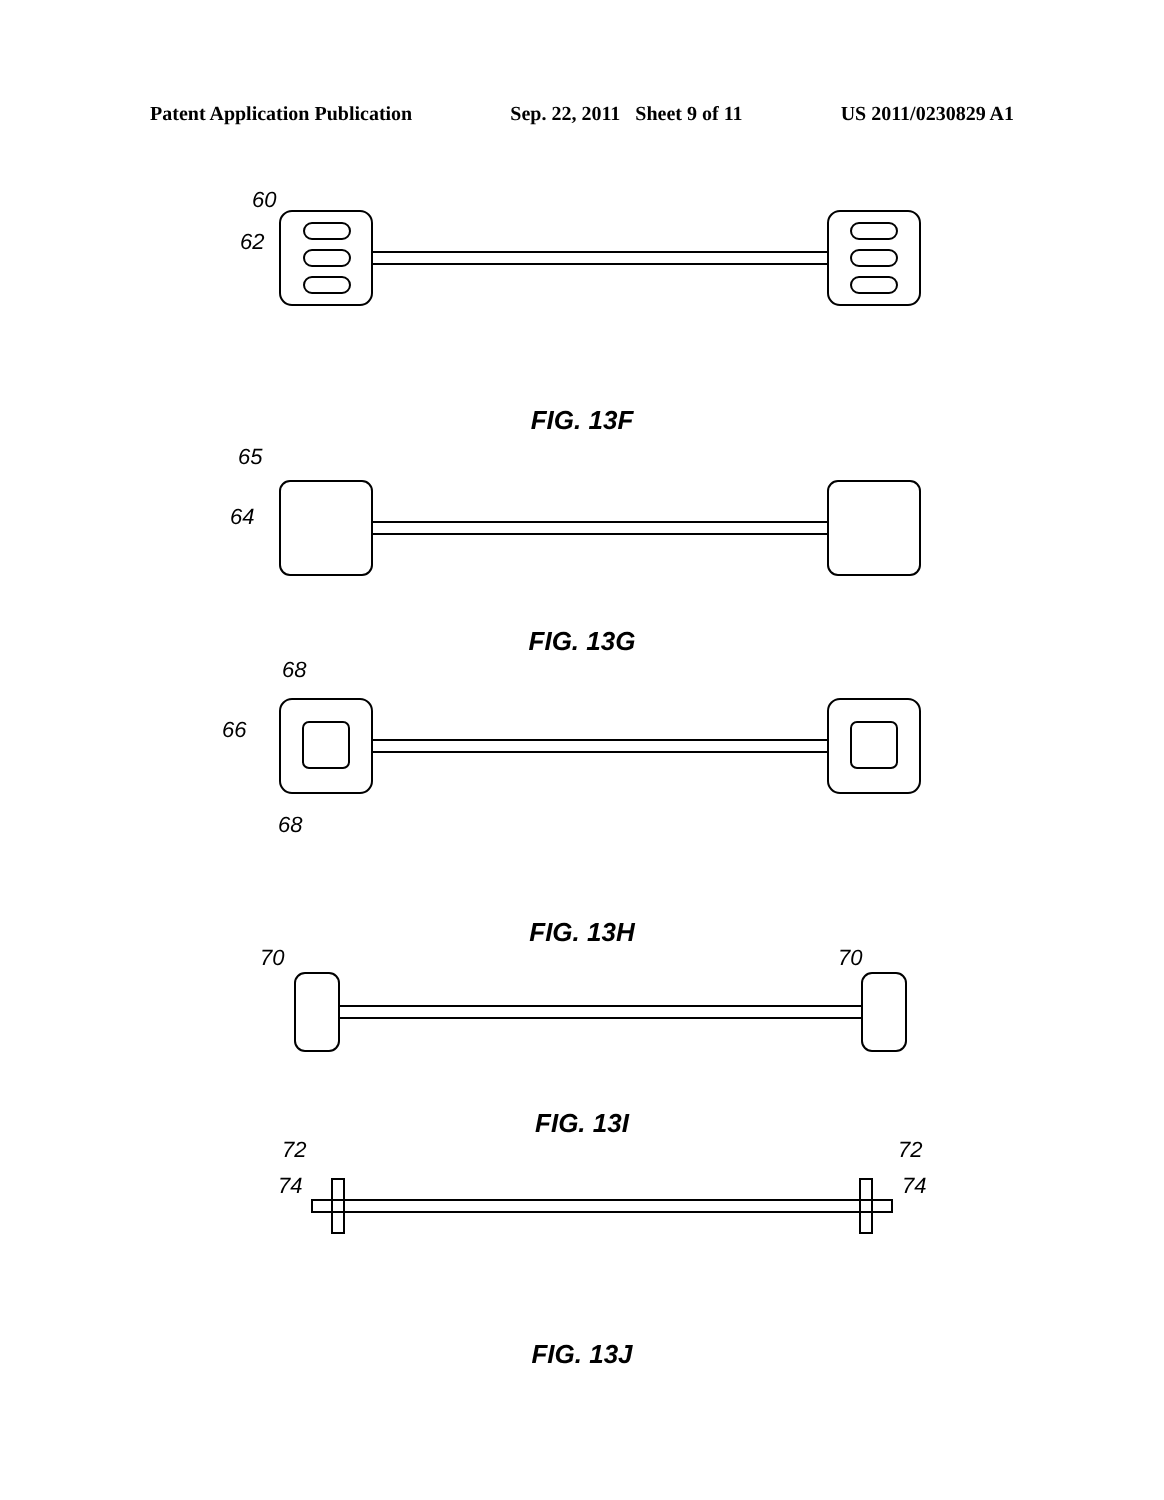Patent Application Publication Sep. 22, 2011 Sheet 9 of 11 US 2011/0230829 A1
60
62
FIG. 13F
65
64
FIG. 13G
68
66
68
FIG. 13H
70
70
FIG. 13I
72
74
72
74
FIG. 13J